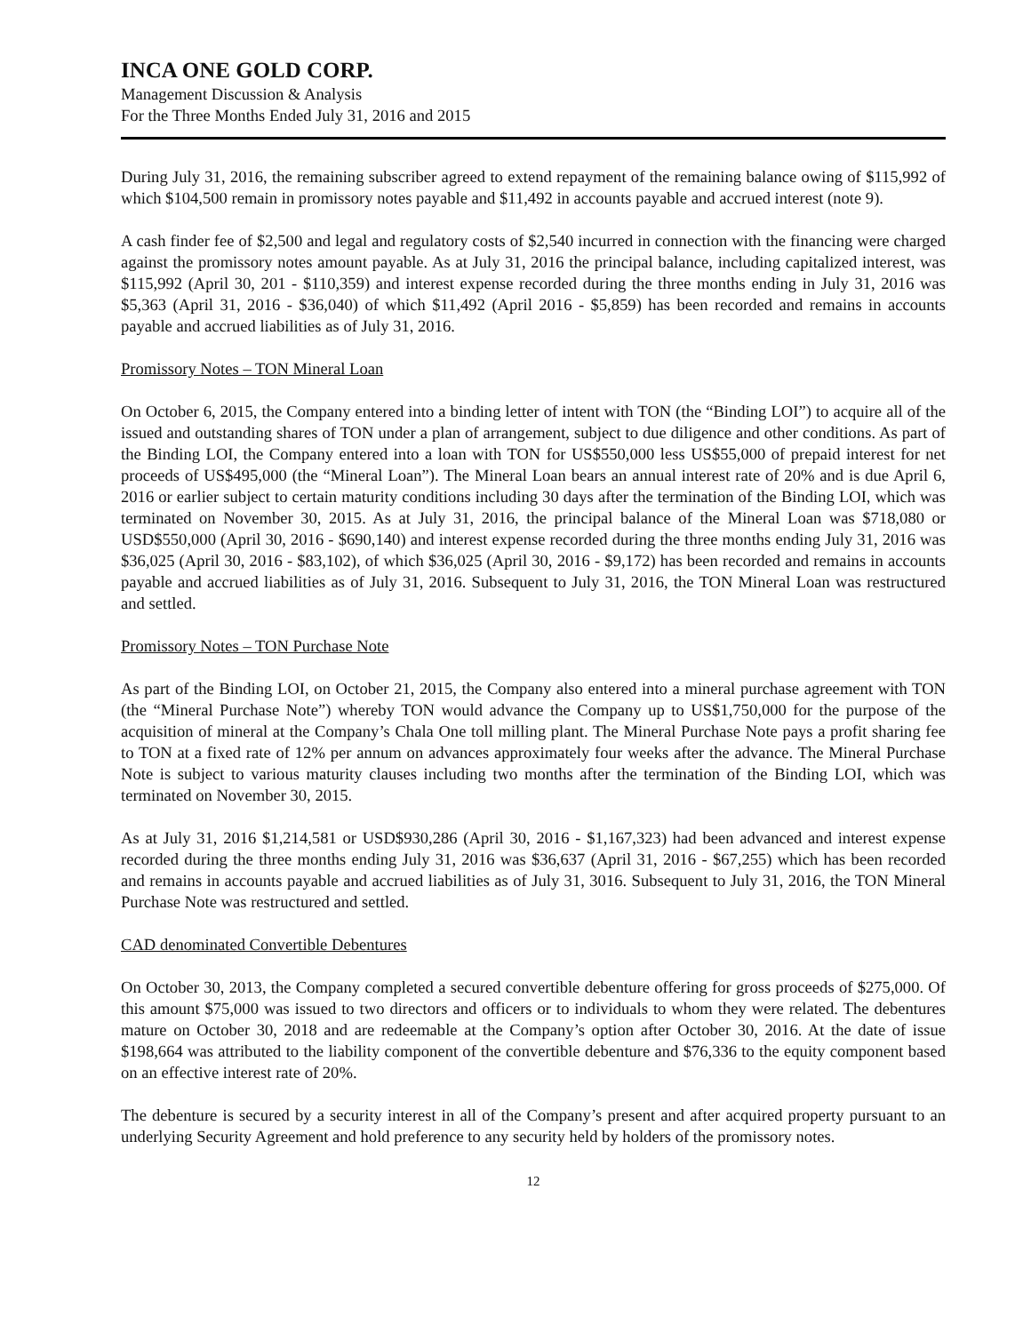INCA ONE GOLD CORP.
Management Discussion & Analysis
For the Three Months Ended July 31, 2016 and 2015
During July 31, 2016, the remaining subscriber agreed to extend repayment of the remaining balance owing of $115,992 of which $104,500 remain in promissory notes payable and $11,492 in accounts payable and accrued interest (note 9).
A cash finder fee of $2,500 and legal and regulatory costs of $2,540 incurred in connection with the financing were charged against the promissory notes amount payable. As at July 31, 2016 the principal balance, including capitalized interest, was $115,992 (April 30, 201 - $110,359) and interest expense recorded during the three months ending in July 31, 2016 was $5,363 (April 31, 2016 - $36,040) of which $11,492 (April 2016 - $5,859) has been recorded and remains in accounts payable and accrued liabilities as of July 31, 2016.
Promissory Notes – TON Mineral Loan
On October 6, 2015, the Company entered into a binding letter of intent with TON (the “Binding LOI”) to acquire all of the issued and outstanding shares of TON under a plan of arrangement, subject to due diligence and other conditions. As part of the Binding LOI, the Company entered into a loan with TON for US$550,000 less US$55,000 of prepaid interest for net proceeds of US$495,000 (the “Mineral Loan”). The Mineral Loan bears an annual interest rate of 20% and is due April 6, 2016 or earlier subject to certain maturity conditions including 30 days after the termination of the Binding LOI, which was terminated on November 30, 2015. As at July 31, 2016, the principal balance of the Mineral Loan was $718,080 or USD$550,000 (April 30, 2016 - $690,140) and interest expense recorded during the three months ending July 31, 2016 was $36,025 (April 30, 2016 - $83,102), of which $36,025 (April 30, 2016 - $9,172) has been recorded and remains in accounts payable and accrued liabilities as of July 31, 2016. Subsequent to July 31, 2016, the TON Mineral Loan was restructured and settled.
Promissory Notes – TON Purchase Note
As part of the Binding LOI, on October 21, 2015, the Company also entered into a mineral purchase agreement with TON (the “Mineral Purchase Note”) whereby TON would advance the Company up to US$1,750,000 for the purpose of the acquisition of mineral at the Company’s Chala One toll milling plant. The Mineral Purchase Note pays a profit sharing fee to TON at a fixed rate of 12% per annum on advances approximately four weeks after the advance. The Mineral Purchase Note is subject to various maturity clauses including two months after the termination of the Binding LOI, which was terminated on November 30, 2015.
As at July 31, 2016 $1,214,581 or USD$930,286 (April 30, 2016 - $1,167,323) had been advanced and interest expense recorded during the three months ending July 31, 2016 was $36,637 (April 31, 2016 - $67,255) which has been recorded and remains in accounts payable and accrued liabilities as of July 31, 3016. Subsequent to July 31, 2016, the TON Mineral Purchase Note was restructured and settled.
CAD denominated Convertible Debentures
On October 30, 2013, the Company completed a secured convertible debenture offering for gross proceeds of $275,000. Of this amount $75,000 was issued to two directors and officers or to individuals to whom they were related. The debentures mature on October 30, 2018 and are redeemable at the Company’s option after October 30, 2016. At the date of issue $198,664 was attributed to the liability component of the convertible debenture and $76,336 to the equity component based on an effective interest rate of 20%.
The debenture is secured by a security interest in all of the Company’s present and after acquired property pursuant to an underlying Security Agreement and hold preference to any security held by holders of the promissory notes.
12